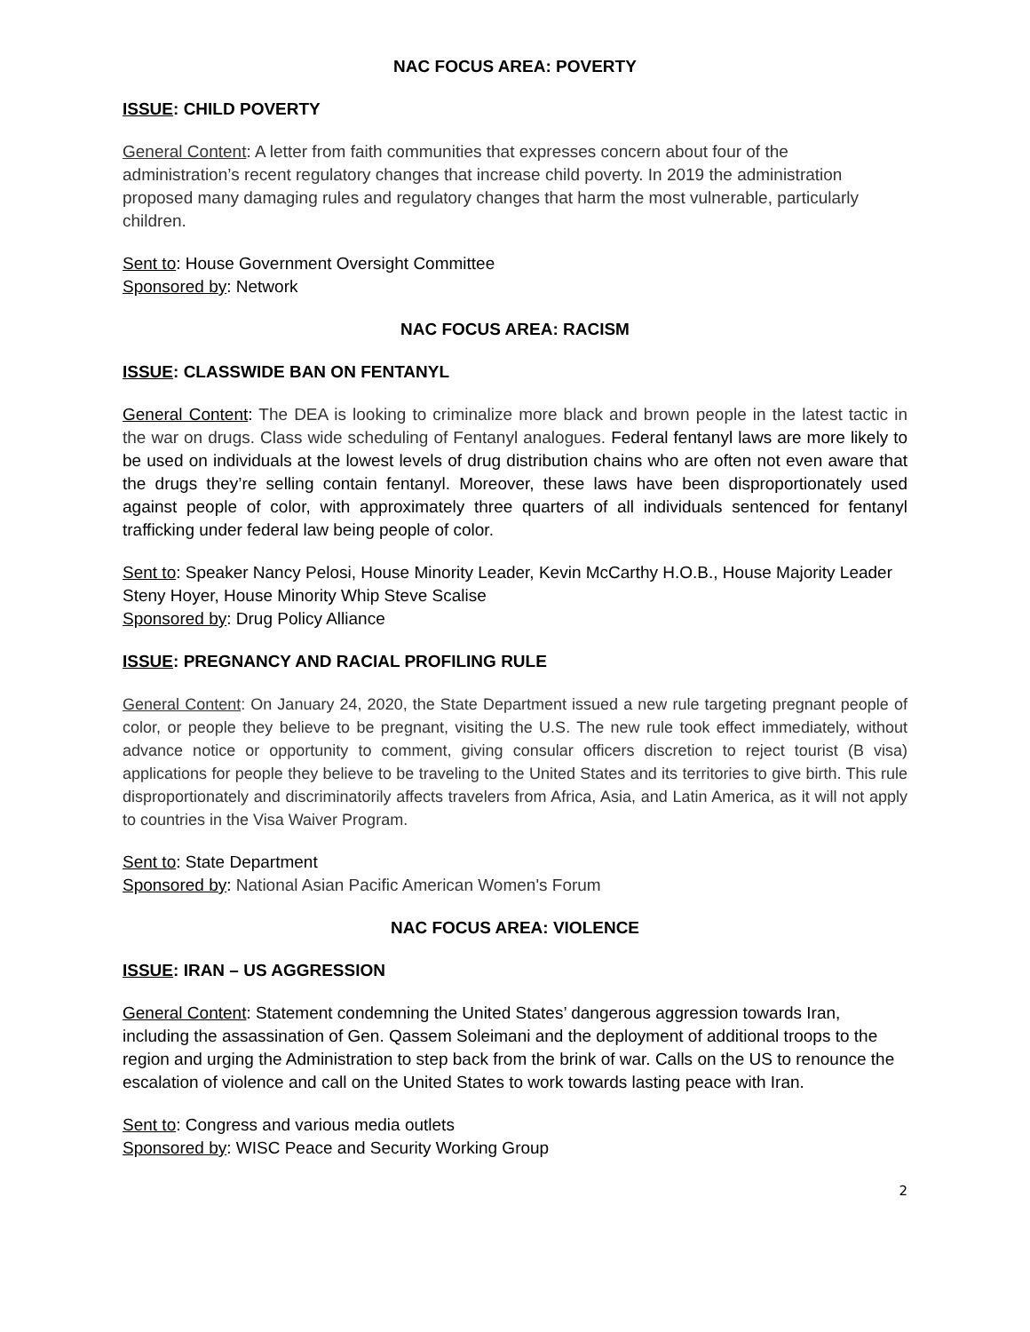NAC FOCUS AREA: POVERTY
ISSUE: CHILD POVERTY
General Content: A letter from faith communities that expresses concern about four of the administration’s recent regulatory changes that increase child poverty. In 2019 the administration proposed many damaging rules and regulatory changes that harm the most vulnerable, particularly children.
Sent to: House Government Oversight Committee
Sponsored by: Network
NAC FOCUS AREA: RACISM
ISSUE: CLASSWIDE BAN ON FENTANYL
General Content: The DEA is looking to criminalize more black and brown people in the latest tactic in the war on drugs. Class wide scheduling of Fentanyl analogues. Federal fentanyl laws are more likely to be used on individuals at the lowest levels of drug distribution chains who are often not even aware that the drugs they’re selling contain fentanyl. Moreover, these laws have been disproportionately used against people of color, with approximately three quarters of all individuals sentenced for fentanyl trafficking under federal law being people of color.
Sent to: Speaker Nancy Pelosi, House Minority Leader, Kevin McCarthy H.O.B., House Majority Leader Steny Hoyer, House Minority Whip Steve Scalise
Sponsored by: Drug Policy Alliance
ISSUE: PREGNANCY AND RACIAL PROFILING RULE
General Content: On January 24, 2020, the State Department issued a new rule targeting pregnant people of color, or people they believe to be pregnant, visiting the U.S. The new rule took effect immediately, without advance notice or opportunity to comment, giving consular officers discretion to reject tourist (B visa) applications for people they believe to be traveling to the United States and its territories to give birth. This rule disproportionately and discriminatorily affects travelers from Africa, Asia, and Latin America, as it will not apply to countries in the Visa Waiver Program.
Sent to: State Department
Sponsored by: National Asian Pacific American Women's Forum
NAC FOCUS AREA: VIOLENCE
ISSUE: IRAN – US AGGRESSION
General Content: Statement condemning the United States’ dangerous aggression towards Iran, including the assassination of Gen. Qassem Soleimani and the deployment of additional troops to the region and urging the Administration to step back from the brink of war. Calls on the US to renounce the escalation of violence and call on the United States to work towards lasting peace with Iran.
Sent to: Congress and various media outlets
Sponsored by: WISC Peace and Security Working Group
2